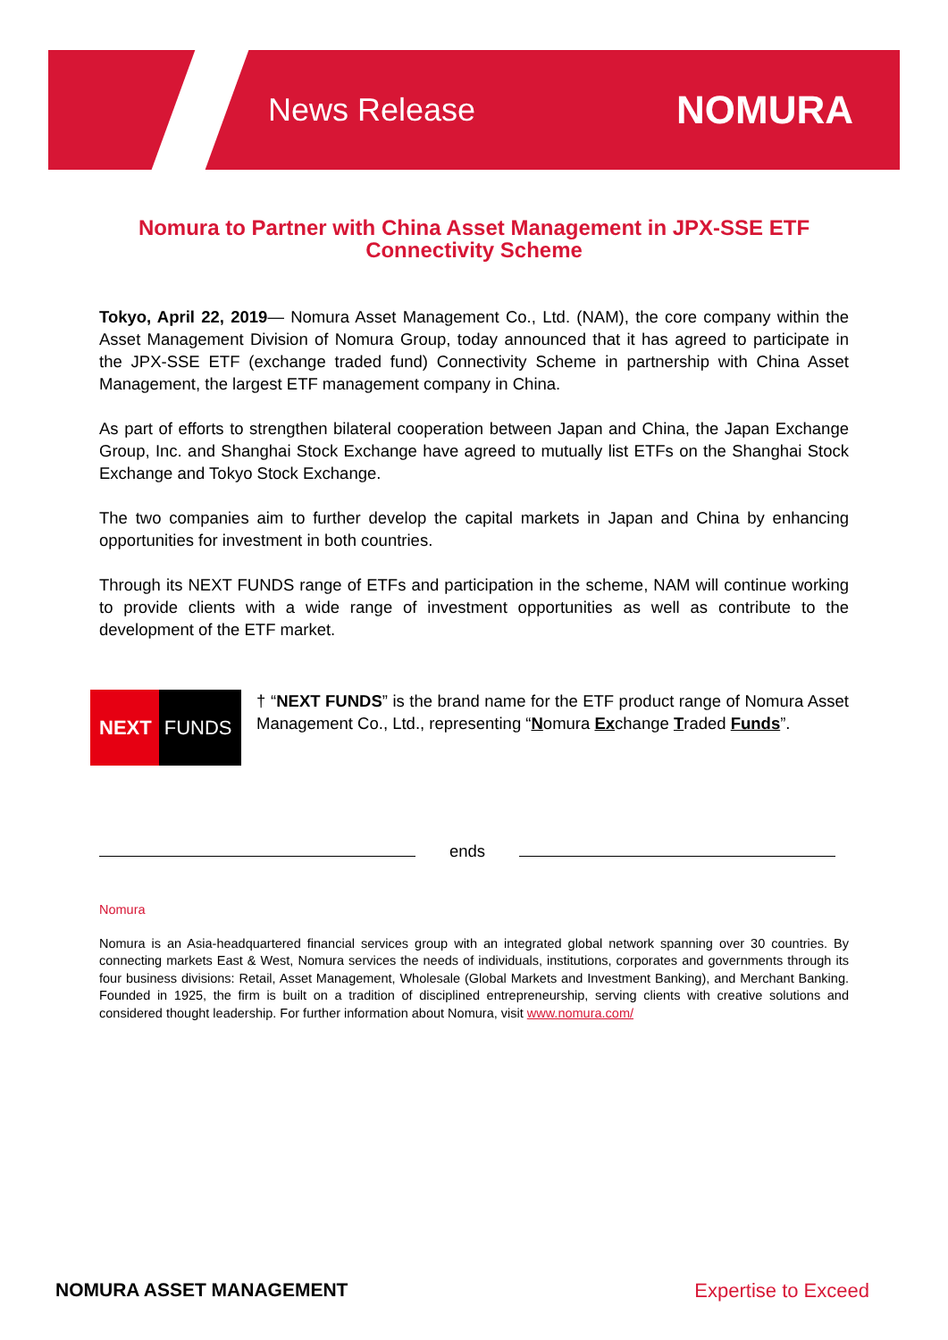News Release
NOMURA
Nomura to Partner with China Asset Management in JPX-SSE ETF Connectivity Scheme
Tokyo, April 22, 2019— Nomura Asset Management Co., Ltd. (NAM), the core company within the Asset Management Division of Nomura Group, today announced that it has agreed to participate in the JPX-SSE ETF (exchange traded fund) Connectivity Scheme in partnership with China Asset Management, the largest ETF management company in China.
As part of efforts to strengthen bilateral cooperation between Japan and China, the Japan Exchange Group, Inc. and Shanghai Stock Exchange have agreed to mutually list ETFs on the Shanghai Stock Exchange and Tokyo Stock Exchange.
The two companies aim to further develop the capital markets in Japan and China by enhancing opportunities for investment in both countries.
Through its NEXT FUNDS range of ETFs and participation in the scheme, NAM will continue working to provide clients with a wide range of investment opportunities as well as contribute to the development of the ETF market.
NEXT FUNDS
† “NEXT FUNDS” is the brand name for the ETF product range of Nomura Asset Management Co., Ltd., representing “Nomura Exchange Traded Funds”.
ends
Nomura
Nomura is an Asia-headquartered financial services group with an integrated global network spanning over 30 countries. By connecting markets East & West, Nomura services the needs of individuals, institutions, corporates and governments through its four business divisions: Retail, Asset Management, Wholesale (Global Markets and Investment Banking), and Merchant Banking. Founded in 1925, the firm is built on a tradition of disciplined entrepreneurship, serving clients with creative solutions and considered thought leadership. For further information about Nomura, visit www.nomura.com/
NOMURA ASSET MANAGEMENT Expertise to Exceed